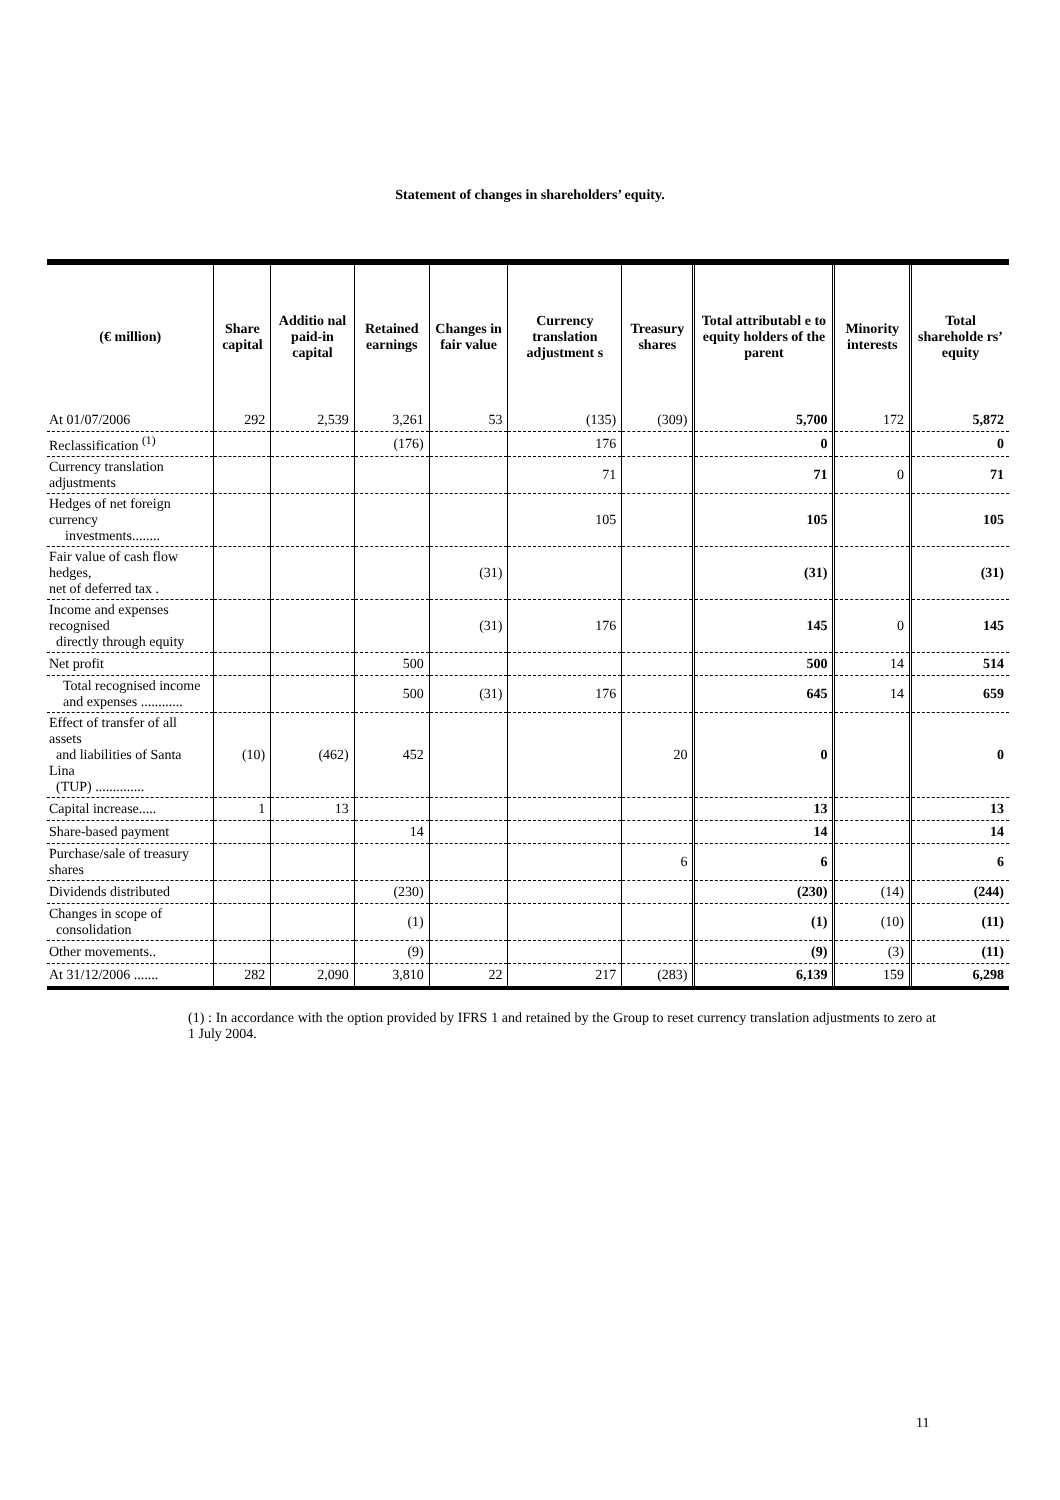Statement of changes in shareholders’ equity.
| (€ million) | Share capital | Additio nal paid-in capital | Retained earnings | Changes in fair value | Currency translation adjustment s | Treasury shares | Total attributabl e to equity holders of the parent | Minority interests | Total shareholde rs’ equity |
| --- | --- | --- | --- | --- | --- | --- | --- | --- | --- |
| At 01/07/2006 | 292 | 2,539 | 3,261 | 53 | (135) | (309) | 5,700 | 172 | 5,872 |
| Reclassification <sup>(1)</sup> | | | (176) | | 176 | | 0 | | 0 |
| Currency translation adjustments | | | | | 71 | | 71 | 0 | 71 |
| Hedges of net foreign currency investments........ | | | | | 105 | | 105 | | 105 |
| Fair value of cash flow hedges, net of deferred tax . | | | | (31) | | | (31) | | (31) |
| Income and expenses recognised directly through equity | | | | (31) | 176 | | 145 | 0 | 145 |
| Net profit | | | 500 | | | | 500 | 14 | 514 |
| Total recognised income and expenses ............ | | | 500 | (31) | 176 | | 645 | 14 | 659 |
| Effect of transfer of all assets and liabilities of Santa Lina (TUP) .............. | (10) | (462) | 452 | | | 20 | 0 | | 0 |
| Capital increase..... | 1 | 13 | | | | | 13 | | 13 |
| Share-based payment | | | 14 | | | | 14 | | 14 |
| Purchase/sale of treasury shares | | | | | | 6 | 6 | | 6 |
| Dividends distributed | | | (230) | | | | (230) | (14) | (244) |
| Changes in scope of consolidation | | | (1) | | | | (1) | (10) | (11) |
| Other movements.. | | | (9) | | | | (9) | (3) | (11) |
| At 31/12/2006 ....... | 282 | 2,090 | 3,810 | 22 | 217 | (283) | 6,139 | 159 | 6,298 |
(1) : In accordance with the option provided by IFRS 1 and retained by the Group to reset currency translation adjustments to zero at 1 July 2004.
11